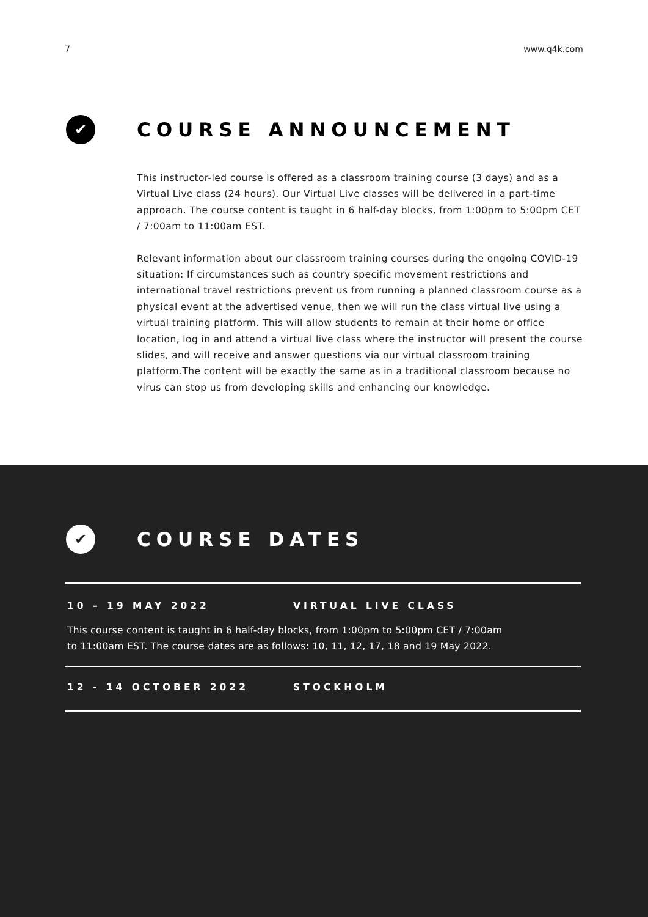7 www.q4k.com
✔
COURSE ANNOUNCEMENT
This instructor-led course is offered as a classroom training course (3 days) and as a Virtual Live class (24 hours). Our Virtual Live classes will be delivered in a part-time approach. The course content is taught in 6 half-day blocks, from 1:00pm to 5:00pm CET / 7:00am to 11:00am EST.
Relevant information about our classroom training courses during the ongoing COVID-19 situation: If circumstances such as country specific movement restrictions and international travel restrictions prevent us from running a planned classroom course as a physical event at the advertised venue, then we will run the class virtual live using a virtual training platform. This will allow students to remain at their home or office location, log in and attend a virtual live class where the instructor will present the course slides, and will receive and answer questions via our virtual classroom training platform.The content will be exactly the same as in a traditional classroom because no virus can stop us from developing skills and enhancing our knowledge.
✔
COURSE DATES
10 – 19 MAY 2022 VIRTUAL LIVE CLASS
This course content is taught in 6 half-day blocks, from 1:00pm to 5:00pm CET / 7:00am to 11:00am EST. The course dates are as follows: 10, 11, 12, 17, 18 and 19 May 2022.
12 - 14 OCTOBER 2022 STOCKHOLM